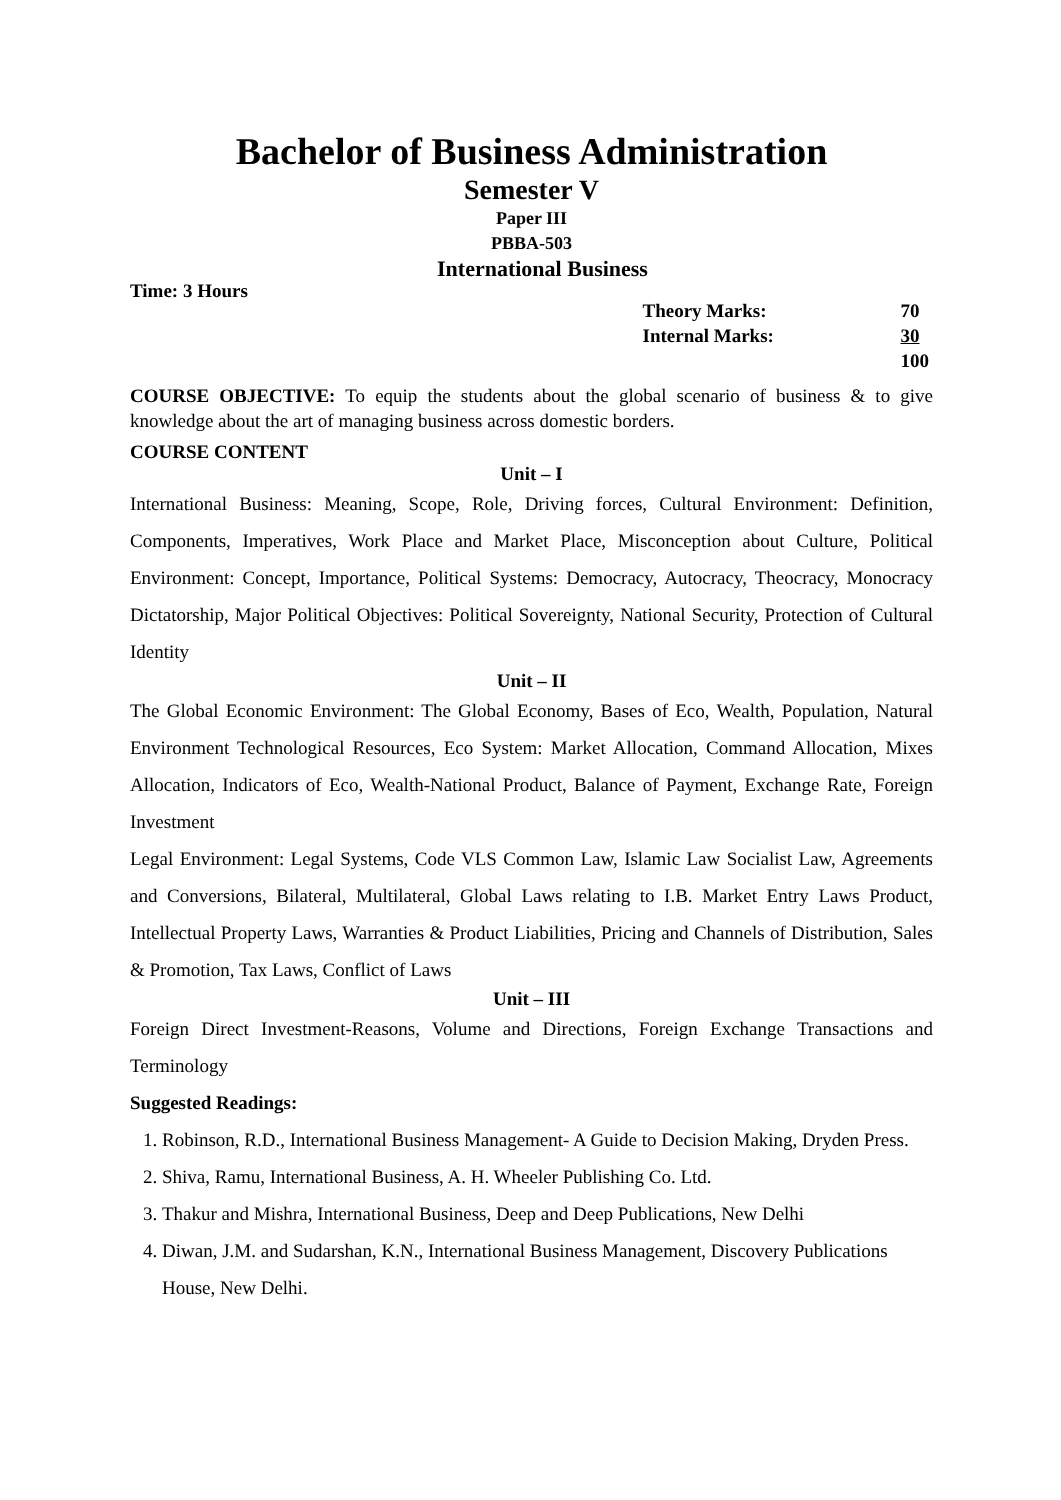Bachelor of Business Administration
Semester V
Paper III
PBBA-503
International Business
Time: 3 Hours
| Theory Marks: | 70 |
| Internal Marks: | 30 |
| | 100 |
COURSE OBJECTIVE: To equip the students about the global scenario of business & to give knowledge about the art of managing business across domestic borders.
COURSE CONTENT
Unit – I
International Business: Meaning, Scope, Role, Driving forces, Cultural Environment: Definition, Components, Imperatives, Work Place and Market Place, Misconception about Culture, Political Environment: Concept, Importance, Political Systems: Democracy, Autocracy, Theocracy, Monocracy Dictatorship, Major Political Objectives: Political Sovereignty, National Security, Protection of Cultural Identity
Unit – II
The Global Economic Environment: The Global Economy, Bases of Eco, Wealth, Population, Natural Environment Technological Resources, Eco System: Market Allocation, Command Allocation, Mixes Allocation, Indicators of Eco, Wealth-National Product, Balance of Payment, Exchange Rate, Foreign Investment
Legal Environment: Legal Systems, Code VLS Common Law, Islamic Law Socialist Law, Agreements and Conversions, Bilateral, Multilateral, Global Laws relating to I.B. Market Entry Laws Product, Intellectual Property Laws, Warranties & Product Liabilities, Pricing and Channels of Distribution, Sales & Promotion, Tax Laws, Conflict of Laws
Unit – III
Foreign Direct Investment-Reasons, Volume and Directions, Foreign Exchange Transactions and Terminology
Suggested Readings:
1. Robinson, R.D., International Business Management- A Guide to Decision Making, Dryden Press.
2. Shiva, Ramu, International Business, A. H. Wheeler Publishing Co. Ltd.
3. Thakur and Mishra, International Business, Deep and Deep Publications, New Delhi
4. Diwan, J.M. and Sudarshan, K.N., International Business Management, Discovery Publications House, New Delhi.